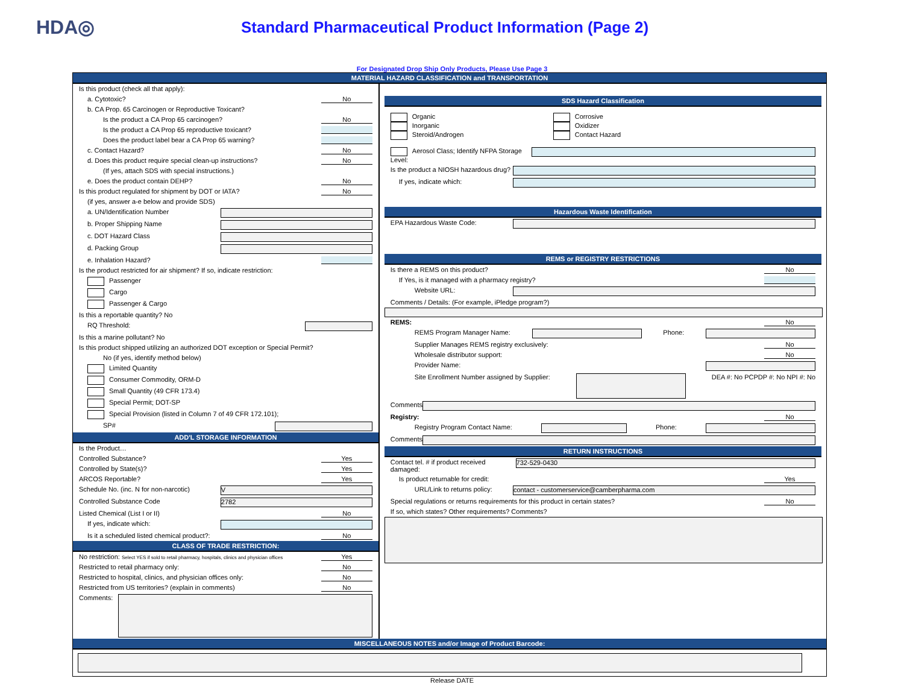HDA◎
Standard Pharmaceutical Product Information (Page 2)
For Designated Drop Ship Only Products, Please Use Page 3
MATERIAL HAZARD CLASSIFICATION and TRANSPORTATION
Is this product (check all that apply):
a. Cytotoxic? No
b. CA Prop. 65 Carcinogen or Reproductive Toxicant?
Is the product a CA Prop 65 carcinogen? No
Is the product a CA Prop 65 reproductive toxicant?
Does the product label bear a CA Prop 65 warning?
c. Contact Hazard? No
d. Does this product require special clean-up instructions? No
(If yes, attach SDS with special instructions.)
e. Does the product contain DEHP? No
Is this product regulated for shipment by DOT or IATA? No
(if yes, answer a-e below and provide SDS)
a. UN/Identification Number
b. Proper Shipping Name
c. DOT Hazard Class
d. Packing Group
e. Inhalation Hazard?
Is the product restricted for air shipment? If so, indicate restriction:
Passenger
Cargo
Passenger & Cargo
Is this a reportable quantity? No
RQ Threshold:
Is this a marine pollutant? No
Is this product shipped utilizing an authorized DOT exception or Special Permit?
No (if yes, identify method below)
Limited Quantity
Consumer Commodity, ORM-D
Small Quantity (49 CFR 173.4)
Special Permit; DOT-SP
Special Provision (listed in Column 7 of 49 CFR 172.101);
SP#
ADD'L STORAGE INFORMATION
Is the Product…
Controlled Substance? Yes
Controlled by State(s)? Yes
ARCOS Reportable? Yes
Schedule No. (inc. N for non-narcotic) V
Controlled Substance Code 2782
Listed Chemical (List I or II) No
If yes, indicate which:
Is it a scheduled listed chemical product?: No
CLASS OF TRADE RESTRICTION:
No restriction: Select YES if sold to retail pharmacy, hospitals, clinics and physician offices Yes
Restricted to retail pharmacy only: No
Restricted to hospital, clinics, and physician offices only: No
Restricted from US territories? (explain in comments) No
Comments:
SDS Hazard Classification
Organic
Inorganic
Steroid/Androgen
Corrosive
Oxidizer
Contact Hazard
Aerosol Class; Identify NFPA Storage Level:
Is the product a NIOSH hazardous drug?
If yes, indicate which:
Hazardous Waste Identification
EPA Hazardous Waste Code:
REMS or REGISTRY RESTRICTIONS
Is there a REMS on this product? No
If Yes, is it managed with a pharmacy registry?
Website URL:
Comments / Details: (For example, iPledge program?)
REMS: No
REMS Program Manager Name: Phone:
Supplier Manages REMS registry exclusively: No
Wholesale distributor support: No
Provider Name:
Site Enrollment Number assigned by Supplier: DEA #: No PCPDP #: No NPI #: No
Comments
Registry: No
Registry Program Contact Name: Phone:
Comments
RETURN INSTRUCTIONS
Contact tel. # if product received damaged: 732-529-0430
Is product returnable for credit: Yes
URL/Link to returns policy: contact - customerservice@camberpharma.com
Special regulations or returns requirements for this product in certain states? No
If so, which states? Other requirements? Comments?
MISCELLANEOUS NOTES and/or Image of Product Barcode:
Release DATE